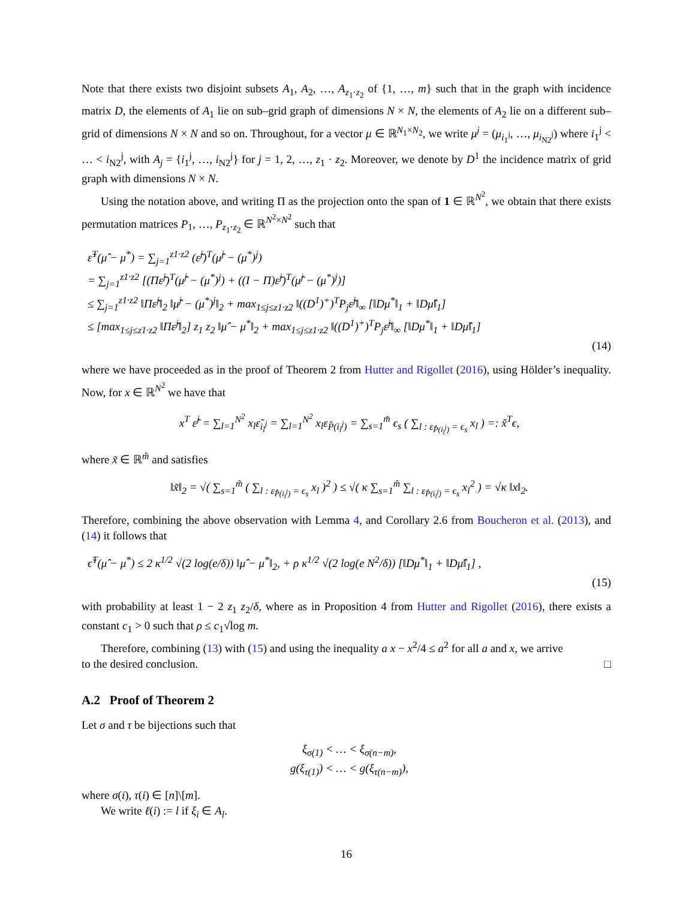Note that there exists two disjoint subsets A<sub>1</sub>, A<sub>2</sub>, …, A<sub>z<sub>1</sub>·z<sub>2</sub></sub> of {1, …, m} such that in the graph with incidence matrix D, the elements of A<sub>1</sub> lie on sub–grid graph of dimensions N × N, the elements of A<sub>2</sub> lie on a different sub–grid of dimensions N × N and so on. Throughout, for a vector μ ∈ ℝ<sup>N<sub>1</sub>×N<sub>2</sub></sup>, we write μ<sup>j</sup> = (μ<sub>i<sub>1</sub><sup>j</sup></sub>, …, μ<sub>i<sub>N2</sub><sup>j</sup></sub>) where i<sub>1</sub><sup>j</sup> < … < i<sub>N2</sub><sup>j</sup>, with A<sub>j</sub> = {i<sub>1</sub><sup>j</sup>, …, i<sub>N2</sub><sup>j</sup>} for j = 1, 2, …, z<sub>1</sub> · z<sub>2</sub>. Moreover, we denote by D<sup>1</sup> the incidence matrix of grid graph with dimensions N × N.
Using the notation above, and writing Π as the projection onto the span of 1 ∈ ℝ<sup>N<sup>2</sup></sup>, we obtain that there exists permutation matrices P<sub>1</sub>, …, P<sub>z<sub>1</sub>·z<sub>2</sub></sub> ∈ ℝ<sup>N<sup>2</sup>×N<sup>2</sup></sup> such that
ε̃<sup>T</sup>(μ̂ − μ<sup>*</sup>) = ∑<sub>j=1</sub><sup>z1·z2</sup> (ε̃<sup>j</sup>)<sup>T</sup>(μ̂<sup>j</sup> − (μ<sup>*</sup>)<sup>j</sup>)
= ∑<sub>j=1</sub><sup>z1·z2</sup> [(Πε̃<sup>j</sup>)<sup>T</sup>(μ̂<sup>j</sup> − (μ<sup>*</sup>)<sup>j</sup>) + ((I − Π)ε̃<sup>j</sup>)<sup>T</sup>(μ̂<sup>j</sup> − (μ<sup>*</sup>)<sup>j</sup>)]
≤ ∑<sub>j=1</sub><sup>z1·z2</sup> ‖Πε̃<sup>j</sup>‖<sub>2</sub> ‖μ̂<sup>j</sup> − (μ<sup>*</sup>)<sup>j</sup>‖<sub>2</sub> + max<sub>1≤j≤z1·z2</sub> ‖((D<sup>1</sup>)<sup>+</sup>)<sup>T</sup>P<sub>j</sub>ε̃<sup>j</sup>‖<sub>∞</sub> [‖Dμ<sup>*</sup>‖<sub>1</sub> + ‖Dμ̂‖<sub>1</sub>]
≤ [max<sub>1≤j≤z1·z2</sub> ‖Πε̃<sup>j</sup>‖<sub>2</sub>] z<sub>1</sub> z<sub>2</sub> ‖μ̂ − μ<sup>*</sup>‖<sub>2</sub> + max<sub>1≤j≤z1·z2</sub> ‖((D<sup>1</sup>)<sup>+</sup>)<sup>T</sup>P<sub>j</sub>ε̃<sup>j</sup>‖<sub>∞</sub> [‖Dμ<sup>*</sup>‖<sub>1</sub> + ‖Dμ̂‖<sub>1</sub>]
(14)
where we have proceeded as in the proof of Theorem 2 from Hutter and Rigollet (2016), using Hölder’s inequality. Now, for x ∈ ℝ<sup>N<sup>2</sup></sup> we have that
x<sup>T</sup> ε̃<sup>j</sup> = ∑<sub>l=1</sub><sup>N<sup>2</sup></sup> x<sub>l</sub>ε̃<sub>i<sub>l</sub><sup>j</sup></sub> = ∑<sub>l=1</sub><sup>N<sup>2</sup></sup> x<sub>l</sub>ε<sub>P̂(i<sub>l</sub><sup>j</sup>)</sub> = ∑<sub>s=1</sub><sup>m̃</sup> ϵ<sub>s</sub> ( ∑<sub>l : ε<sub>P̂(i<sub>l</sub><sup>j</sup>)</sub> = ϵ<sub>s</sub></sub> x<sub>l</sub> ) =: x̃<sup>T</sup>ϵ,
where x̃ ∈ ℝ<sup>m̃</sup> and satisfies
‖x̃‖<sub>2</sub> = √( ∑<sub>s=1</sub><sup>m̃</sup> ( ∑<sub>l : ε<sub>P̂(i<sub>l</sub><sup>j</sup>)</sub> = ϵ<sub>s</sub></sub> x<sub>l</sub> )<sup>2</sup> ) ≤ √( κ ∑<sub>s=1</sub><sup>m̃</sup> ∑<sub>l : ε<sub>P̂(i<sub>l</sub><sup>j</sup>)</sub> = ϵ<sub>s</sub></sub> x<sub>l</sub><sup>2</sup> ) = √κ ‖x‖<sub>2</sub>.
Therefore, combining the above observation with Lemma 4, and Corollary 2.6 from Boucheron et al. (2013), and (14) it follows that
ϵ̃<sup>T</sup>(μ̂ − μ<sup>*</sup>) ≤ 2 κ<sup>1/2</sup> √(2 log(e/δ)) ‖μ̂ − μ<sup>*</sup>‖<sub>2</sub>, + ρ κ<sup>1/2</sup> √(2 log(e N<sup>2</sup>/δ)) [‖Dμ<sup>*</sup>‖<sub>1</sub> + ‖Dμ̂‖<sub>1</sub>] ,
(15)
with probability at least 1 − 2 z<sub>1</sub> z<sub>2</sub>/δ, where as in Proposition 4 from Hutter and Rigollet (2016), there exists a constant c<sub>1</sub> > 0 such that ρ ≤ c<sub>1</sub>√log m.
Therefore, combining (13) with (15) and using the inequality a x − x<sup>2</sup>/4 ≤ a<sup>2</sup> for all a and x, we arrive
to the desired conclusion. □
A.2 Proof of Theorem 2
Let σ and τ be bijections such that
ξ<sub>σ(1)</sub> < … < ξ<sub>σ(n−m)</sub>,
g(ξ<sub>τ(1)</sub>) < … < g(ξ<sub>τ(n−m)</sub>),
where σ(i), τ(i) ∈ [n]\[m].
We write ℓ(i) := l if ξ<sub>i</sub> ∈ A<sub>l</sub>.
16